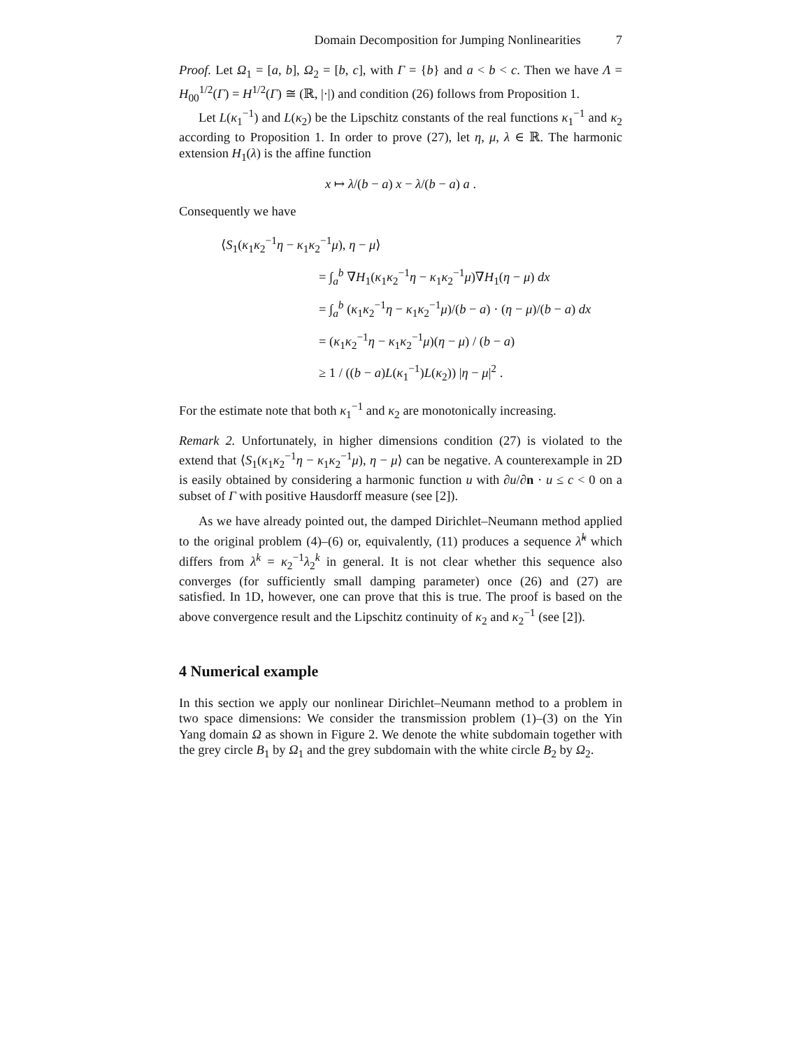Domain Decomposition for Jumping Nonlinearities 7
Proof. Let Ω<sub>1</sub> = [a, b], Ω<sub>2</sub> = [b, c], with Γ = {b} and a < b < c. Then we have Λ = H<sub>00</sub><sup>1/2</sup>(Γ) = H<sup>1/2</sup>(Γ) ≅ (ℝ, |·|) and condition (26) follows from Proposition 1.
Let L(κ<sub>1</sub><sup>−1</sup>) and L(κ<sub>2</sub>) be the Lipschitz constants of the real functions κ<sub>1</sub><sup>−1</sup> and κ<sub>2</sub> according to Proposition 1. In order to prove (27), let η, μ, λ ∈ ℝ. The harmonic extension H<sub>1</sub>(λ) is the affine function
x ↦ λ/(b − a) x − λ/(b − a) a .
Consequently we have
⟨S<sub>1</sub>(κ<sub>1</sub>κ<sub>2</sub><sup>−1</sup>η − κ<sub>1</sub>κ<sub>2</sub><sup>−1</sup>μ), η − μ⟩
= ∫<sub>a</sub><sup>b</sup> ∇H<sub>1</sub>(κ<sub>1</sub>κ<sub>2</sub><sup>−1</sup>η − κ<sub>1</sub>κ<sub>2</sub><sup>−1</sup>μ)∇H<sub>1</sub>(η − μ) dx
= ∫<sub>a</sub><sup>b</sup> (κ<sub>1</sub>κ<sub>2</sub><sup>−1</sup>η − κ<sub>1</sub>κ<sub>2</sub><sup>−1</sup>μ)/(b − a) · (η − μ)/(b − a) dx
= (κ<sub>1</sub>κ<sub>2</sub><sup>−1</sup>η − κ<sub>1</sub>κ<sub>2</sub><sup>−1</sup>μ)(η − μ) / (b − a)
≥ 1 / ((b − a)L(κ<sub>1</sub><sup>−1</sup>)L(κ<sub>2</sub>)) |η − μ|<sup>2</sup> .
For the estimate note that both κ<sub>1</sub><sup>−1</sup> and κ<sub>2</sub> are monotonically increasing.
Remark 2. Unfortunately, in higher dimensions condition (27) is violated to the extend that ⟨S<sub>1</sub>(κ<sub>1</sub>κ<sub>2</sub><sup>−1</sup>η − κ<sub>1</sub>κ<sub>2</sub><sup>−1</sup>μ), η − μ⟩ can be negative. A counterexample in 2D is easily obtained by considering a harmonic function u with ∂u/∂n · u ≤ c < 0 on a subset of Γ with positive Hausdorff measure (see [2]).
As we have already pointed out, the damped Dirichlet–Neumann method applied to the original problem (4)–(6) or, equivalently, (11) produces a sequence λ̃<sup>k</sup> which differs from λ<sup>k</sup> = κ<sub>2</sub><sup>−1</sup>λ<sub>2</sub><sup>k</sup> in general. It is not clear whether this sequence also converges (for sufficiently small damping parameter) once (26) and (27) are satisfied. In 1D, however, one can prove that this is true. The proof is based on the above convergence result and the Lipschitz continuity of κ<sub>2</sub> and κ<sub>2</sub><sup>−1</sup> (see [2]).
4 Numerical example
In this section we apply our nonlinear Dirichlet–Neumann method to a problem in two space dimensions: We consider the transmission problem (1)–(3) on the Yin Yang domain Ω as shown in Figure 2. We denote the white subdomain together with the grey circle B<sub>1</sub> by Ω<sub>1</sub> and the grey subdomain with the white circle B<sub>2</sub> by Ω<sub>2</sub>.